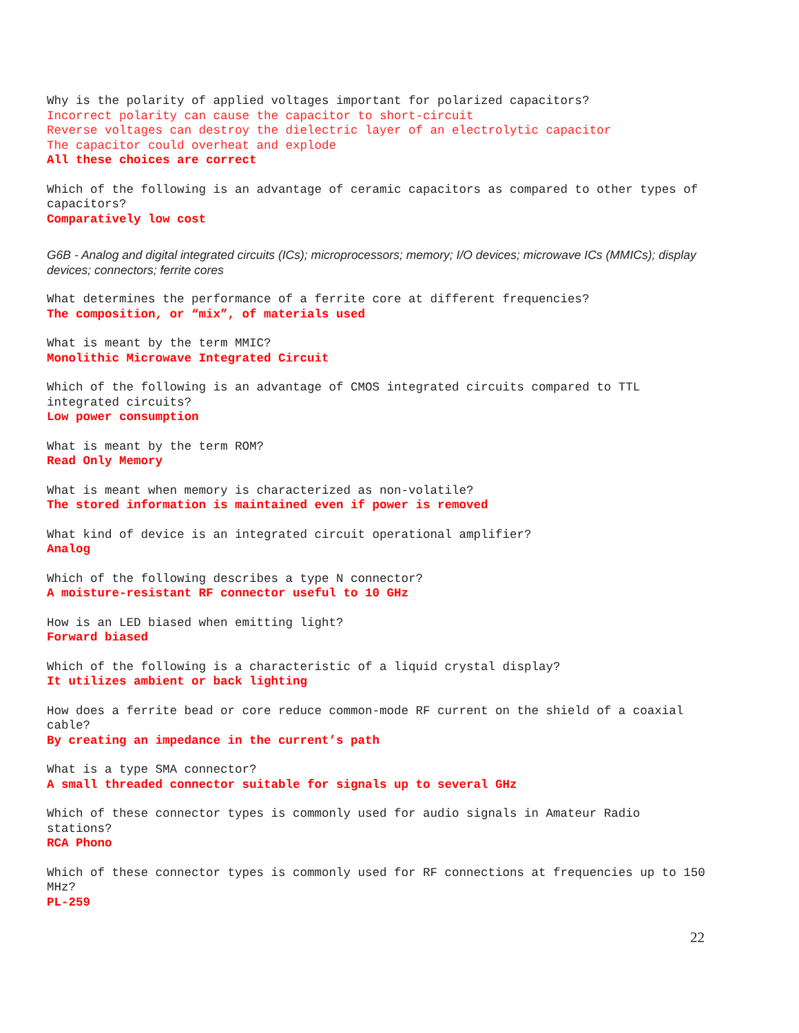Why is the polarity of applied voltages important for polarized capacitors?
Incorrect polarity can cause the capacitor to short-circuit
Reverse voltages can destroy the dielectric layer of an electrolytic capacitor
The capacitor could overheat and explode
All these choices are correct
Which of the following is an advantage of ceramic capacitors as compared to other types of capacitors?
Comparatively low cost
G6B - Analog and digital integrated circuits (ICs); microprocessors; memory; I/O devices; microwave ICs (MMICs); display devices; connectors; ferrite cores
What determines the performance of a ferrite core at different frequencies?
The composition, or “mix”, of materials used
What is meant by the term MMIC?
Monolithic Microwave Integrated Circuit
Which of the following is an advantage of CMOS integrated circuits compared to TTL integrated circuits?
Low power consumption
What is meant by the term ROM?
Read Only Memory
What is meant when memory is characterized as non-volatile?
The stored information is maintained even if power is removed
What kind of device is an integrated circuit operational amplifier?
Analog
Which of the following describes a type N connector?
A moisture-resistant RF connector useful to 10 GHz
How is an LED biased when emitting light?
Forward biased
Which of the following is a characteristic of a liquid crystal display?
It utilizes ambient or back lighting
How does a ferrite bead or core reduce common-mode RF current on the shield of a coaxial cable?
By creating an impedance in the current’s path
What is a type SMA connector?
A small threaded connector suitable for signals up to several GHz
Which of these connector types is commonly used for audio signals in Amateur Radio stations?
RCA Phono
Which of these connector types is commonly used for RF connections at frequencies up to 150 MHz?
PL-259
22